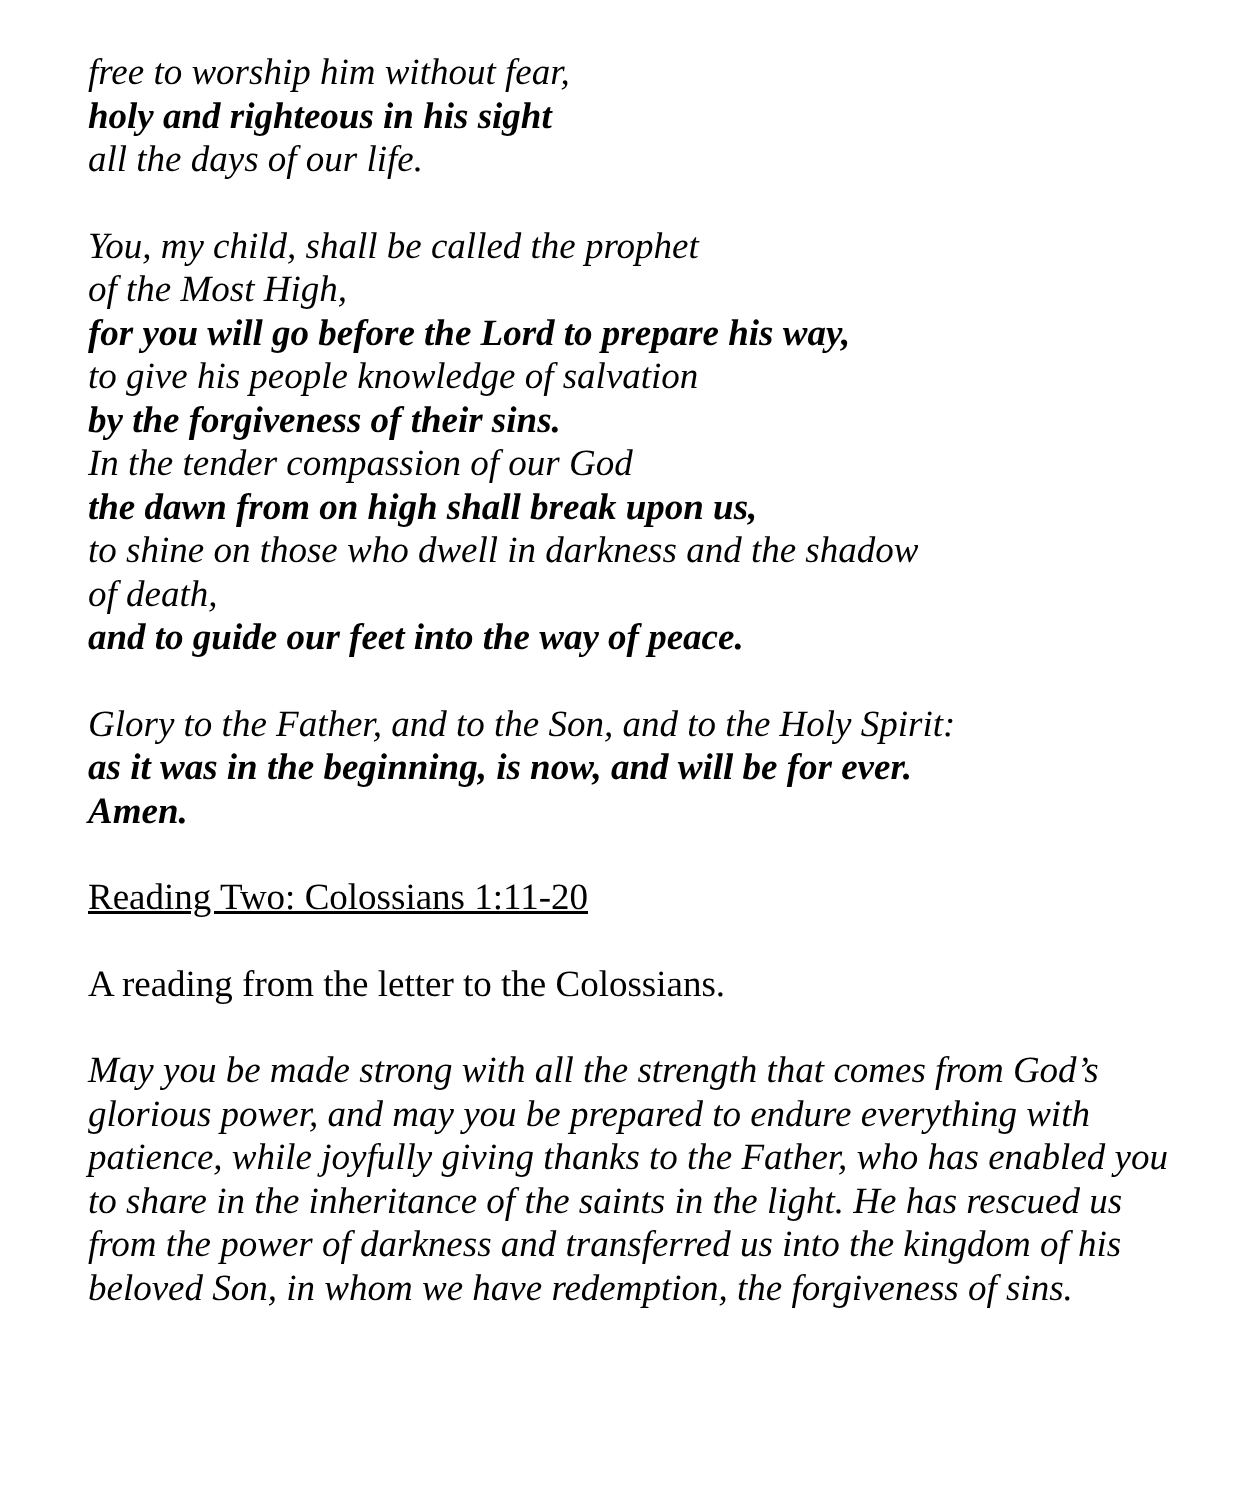free to worship him without fear,
holy and righteous in his sight
all the days of our life.
You, my child, shall be called the prophet
of the Most High,
for you will go before the Lord to prepare his way,
to give his people knowledge of salvation
by the forgiveness of their sins.
In the tender compassion of our God
the dawn from on high shall break upon us,
to shine on those who dwell in darkness and the shadow
of death,
and to guide our feet into the way of peace.
Glory to the Father, and to the Son, and to the Holy Spirit:
as it was in the beginning, is now, and will be for ever.
Amen.
Reading Two: Colossians 1:11-20
A reading from the letter to the Colossians.
May you be made strong with all the strength that comes from God’s glorious power, and may you be prepared to endure everything with patience, while joyfully giving thanks to the Father, who has enabled you to share in the inheritance of the saints in the light. He has rescued us from the power of darkness and transferred us into the kingdom of his beloved Son, in whom we have redemption, the forgiveness of sins.